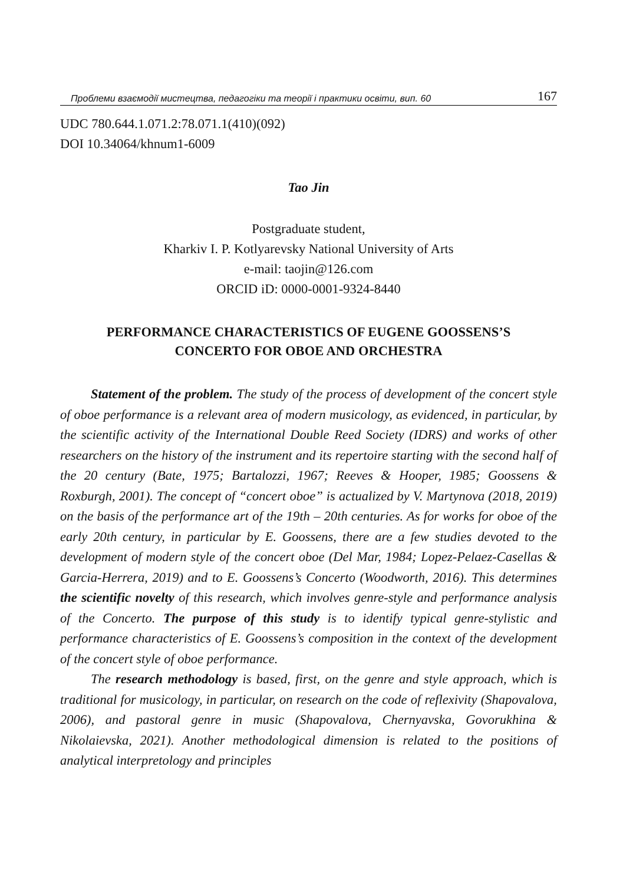Проблеми взаємодії мистецтва, педагогіки та теорії і практики освіти, вип. 60 167
UDC 780.644.1.071.2:78.071.1(410)(092)
DOI 10.34064/khnum1-6009
Tao Jin
Postgraduate student,
Kharkiv I. P. Kotlyarevsky National University of Arts
e-mail: taojin@126.com
ORCID iD: 0000-0001-9324-8440
PERFORMANCE CHARACTERISTICS OF EUGENE GOOSSENS’S
CONCERTO FOR OBOE AND ORCHESTRA
Statement of the problem. The study of the process of development of the concert style of oboe performance is a relevant area of modern musicology, as evidenced, in particular, by the scientific activity of the International Double Reed Society (IDRS) and works of other researchers on the history of the instrument and its repertoire starting with the second half of the 20 century (Bate, 1975; Bartalozzi, 1967; Reeves & Hooper, 1985; Goossens & Roxburgh, 2001). The concept of “concert oboe” is actualized by V. Martynova (2018, 2019) on the basis of the performance art of the 19th – 20th centuries. As for works for oboe of the early 20th century, in particular by E. Goossens, there are a few studies devoted to the development of modern style of the concert oboe (Del Mar, 1984; Lopez-Pelaez-Casellas & Garcia-Herrera, 2019) and to E. Goossens’s Concerto (Woodworth, 2016). This determines the scientific novelty of this research, which involves genre-style and performance analysis of the Concerto. The purpose of this study is to identify typical genre-stylistic and performance characteristics of E. Goossens’s composition in the context of the development of the concert style of oboe performance.
The research methodology is based, first, on the genre and style approach, which is traditional for musicology, in particular, on research on the code of reflexivity (Shapovalova, 2006), and pastoral genre in music (Shapovalova, Chernyavska, Govorukhina & Nikolaievska, 2021). Another methodological dimension is related to the positions of analytical interpretology and principles